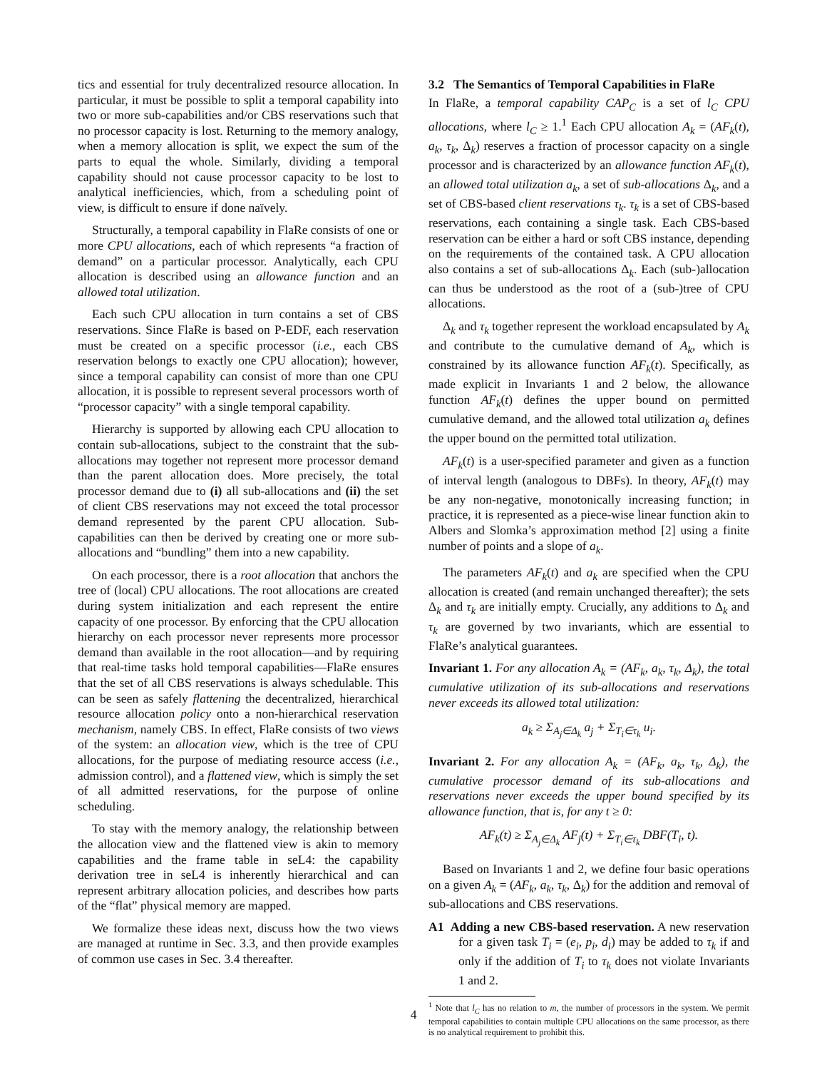tics and essential for truly decentralized resource allocation. In particular, it must be possible to split a temporal capability into two or more sub-capabilities and/or CBS reservations such that no processor capacity is lost. Returning to the memory analogy, when a memory allocation is split, we expect the sum of the parts to equal the whole. Similarly, dividing a temporal capability should not cause processor capacity to be lost to analytical inefficiencies, which, from a scheduling point of view, is difficult to ensure if done naïvely.
Structurally, a temporal capability in FlaRe consists of one or more CPU allocations, each of which represents “a fraction of demand” on a particular processor. Analytically, each CPU allocation is described using an allowance function and an allowed total utilization.
Each such CPU allocation in turn contains a set of CBS reservations. Since FlaRe is based on P-EDF, each reservation must be created on a specific processor (i.e., each CBS reservation belongs to exactly one CPU allocation); however, since a temporal capability can consist of more than one CPU allocation, it is possible to represent several processors worth of “processor capacity” with a single temporal capability.
Hierarchy is supported by allowing each CPU allocation to contain sub-allocations, subject to the constraint that the sub-allocations may together not represent more processor demand than the parent allocation does. More precisely, the total processor demand due to (i) all sub-allocations and (ii) the set of client CBS reservations may not exceed the total processor demand represented by the parent CPU allocation. Sub-capabilities can then be derived by creating one or more sub-allocations and “bundling” them into a new capability.
On each processor, there is a root allocation that anchors the tree of (local) CPU allocations. The root allocations are created during system initialization and each represent the entire capacity of one processor. By enforcing that the CPU allocation hierarchy on each processor never represents more processor demand than available in the root allocation—and by requiring that real-time tasks hold temporal capabilities—FlaRe ensures that the set of all CBS reservations is always schedulable. This can be seen as safely flattening the decentralized, hierarchical resource allocation policy onto a non-hierarchical reservation mechanism, namely CBS. In effect, FlaRe consists of two views of the system: an allocation view, which is the tree of CPU allocations, for the purpose of mediating resource access (i.e., admission control), and a flattened view, which is simply the set of all admitted reservations, for the purpose of online scheduling.
To stay with the memory analogy, the relationship between the allocation view and the flattened view is akin to memory capabilities and the frame table in seL4: the capability derivation tree in seL4 is inherently hierarchical and can represent arbitrary allocation policies, and describes how parts of the “flat” physical memory are mapped.
We formalize these ideas next, discuss how the two views are managed at runtime in Sec. 3.3, and then provide examples of common use cases in Sec. 3.4 thereafter.
3.2 The Semantics of Temporal Capabilities in FlaRe
In FlaRe, a temporal capability CAP<sub>C</sub> is a set of l<sub>C</sub> CPU allocations, where l<sub>C</sub> ≥ 1.<sup>1</sup> Each CPU allocation A<sub>k</sub> = (AF<sub>k</sub>(t), a<sub>k</sub>, τ<sub>k</sub>, Δ<sub>k</sub>) reserves a fraction of processor capacity on a single processor and is characterized by an allowance function AF<sub>k</sub>(t), an allowed total utilization a<sub>k</sub>, a set of sub-allocations Δ<sub>k</sub>, and a set of CBS-based client reservations τ<sub>k</sub>. τ<sub>k</sub> is a set of CBS-based reservations, each containing a single task. Each CBS-based reservation can be either a hard or soft CBS instance, depending on the requirements of the contained task. A CPU allocation also contains a set of sub-allocations Δ<sub>k</sub>. Each (sub-)allocation can thus be understood as the root of a (sub-)tree of CPU allocations.
Δ<sub>k</sub> and τ<sub>k</sub> together represent the workload encapsulated by A<sub>k</sub> and contribute to the cumulative demand of A<sub>k</sub>, which is constrained by its allowance function AF<sub>k</sub>(t). Specifically, as made explicit in Invariants 1 and 2 below, the allowance function AF<sub>k</sub>(t) defines the upper bound on permitted cumulative demand, and the allowed total utilization a<sub>k</sub> defines the upper bound on the permitted total utilization.
AF<sub>k</sub>(t) is a user-specified parameter and given as a function of interval length (analogous to DBFs). In theory, AF<sub>k</sub>(t) may be any non-negative, monotonically increasing function; in practice, it is represented as a piece-wise linear function akin to Albers and Slomka’s approximation method [2] using a finite number of points and a slope of a<sub>k</sub>.
The parameters AF<sub>k</sub>(t) and a<sub>k</sub> are specified when the CPU allocation is created (and remain unchanged thereafter); the sets Δ<sub>k</sub> and τ<sub>k</sub> are initially empty. Crucially, any additions to Δ<sub>k</sub> and τ<sub>k</sub> are governed by two invariants, which are essential to FlaRe’s analytical guarantees.
Invariant 1. For any allocation A<sub>k</sub> = (AF<sub>k</sub>, a<sub>k</sub>, τ<sub>k</sub>, Δ<sub>k</sub>), the total cumulative utilization of its sub-allocations and reservations never exceeds its allowed total utilization:
a<sub>k</sub> ≥ Σ<sub>A<sub>j</sub>∈Δ<sub>k</sub></sub> a<sub>j</sub> + Σ<sub>T<sub>i</sub>∈τ<sub>k</sub></sub> u<sub>i</sub>.
Invariant 2. For any allocation A<sub>k</sub> = (AF<sub>k</sub>, a<sub>k</sub>, τ<sub>k</sub>, Δ<sub>k</sub>), the cumulative processor demand of its sub-allocations and reservations never exceeds the upper bound specified by its allowance function, that is, for any t ≥ 0:
AF<sub>k</sub>(t) ≥ Σ<sub>A<sub>j</sub>∈Δ<sub>k</sub></sub> AF<sub>j</sub>(t) + Σ<sub>T<sub>i</sub>∈τ<sub>k</sub></sub> DBF(T<sub>i</sub>, t).
Based on Invariants 1 and 2, we define four basic operations on a given A<sub>k</sub> = (AF<sub>k</sub>, a<sub>k</sub>, τ<sub>k</sub>, Δ<sub>k</sub>) for the addition and removal of sub-allocations and CBS reservations.
A1 Adding a new CBS-based reservation. A new reservation for a given task T<sub>i</sub> = (e<sub>i</sub>, p<sub>i</sub>, d<sub>i</sub>) may be added to τ<sub>k</sub> if and only if the addition of T<sub>i</sub> to τ<sub>k</sub> does not violate Invariants 1 and 2.
<sup>1</sup> Note that l<sub>C</sub> has no relation to m, the number of processors in the system. We permit temporal capabilities to contain multiple CPU allocations on the same processor, as there is no analytical requirement to prohibit this.
4